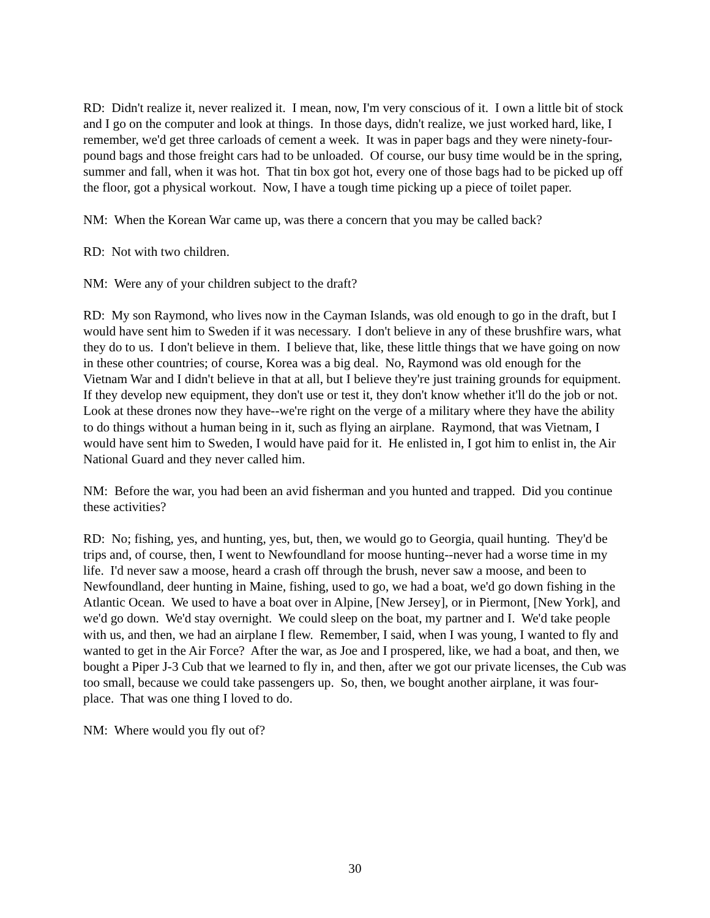RD: Didn't realize it, never realized it. I mean, now, I'm very conscious of it. I own a little bit of stock and I go on the computer and look at things. In those days, didn't realize, we just worked hard, like, I remember, we'd get three carloads of cement a week. It was in paper bags and they were ninety-four-pound bags and those freight cars had to be unloaded. Of course, our busy time would be in the spring, summer and fall, when it was hot. That tin box got hot, every one of those bags had to be picked up off the floor, got a physical workout. Now, I have a tough time picking up a piece of toilet paper.
NM: When the Korean War came up, was there a concern that you may be called back?
RD: Not with two children.
NM: Were any of your children subject to the draft?
RD: My son Raymond, who lives now in the Cayman Islands, was old enough to go in the draft, but I would have sent him to Sweden if it was necessary. I don't believe in any of these brushfire wars, what they do to us. I don't believe in them. I believe that, like, these little things that we have going on now in these other countries; of course, Korea was a big deal. No, Raymond was old enough for the Vietnam War and I didn't believe in that at all, but I believe they're just training grounds for equipment. If they develop new equipment, they don't use or test it, they don't know whether it'll do the job or not. Look at these drones now they have--we're right on the verge of a military where they have the ability to do things without a human being in it, such as flying an airplane. Raymond, that was Vietnam, I would have sent him to Sweden, I would have paid for it. He enlisted in, I got him to enlist in, the Air National Guard and they never called him.
NM: Before the war, you had been an avid fisherman and you hunted and trapped. Did you continue these activities?
RD: No; fishing, yes, and hunting, yes, but, then, we would go to Georgia, quail hunting. They'd be trips and, of course, then, I went to Newfoundland for moose hunting--never had a worse time in my life. I'd never saw a moose, heard a crash off through the brush, never saw a moose, and been to Newfoundland, deer hunting in Maine, fishing, used to go, we had a boat, we'd go down fishing in the Atlantic Ocean. We used to have a boat over in Alpine, [New Jersey], or in Piermont, [New York], and we'd go down. We'd stay overnight. We could sleep on the boat, my partner and I. We'd take people with us, and then, we had an airplane I flew. Remember, I said, when I was young, I wanted to fly and wanted to get in the Air Force? After the war, as Joe and I prospered, like, we had a boat, and then, we bought a Piper J-3 Cub that we learned to fly in, and then, after we got our private licenses, the Cub was too small, because we could take passengers up. So, then, we bought another airplane, it was four-place. That was one thing I loved to do.
NM: Where would you fly out of?
30